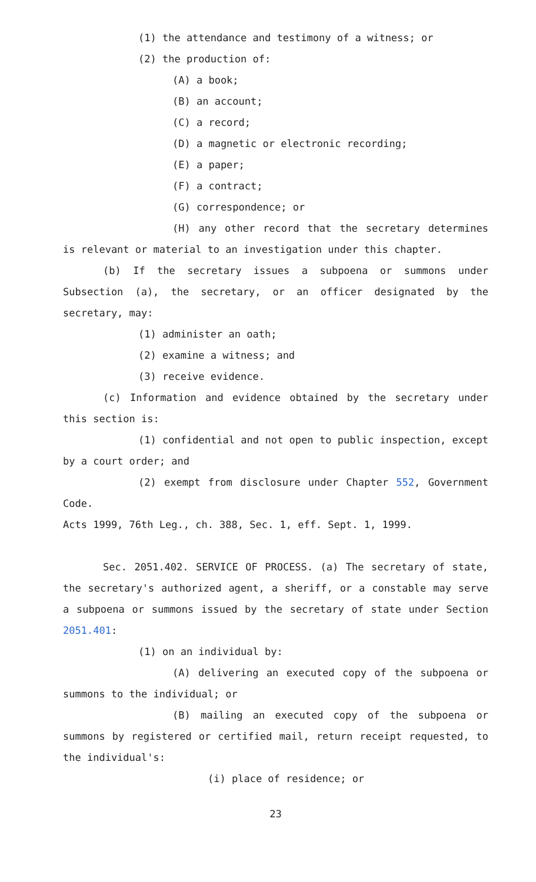(1) the attendance and testimony of a witness; or
(2) the production of:
(A) a book;
(B) an account;
(C) a record;
(D) a magnetic or electronic recording;
(E) a paper;
(F) a contract;
(G) correspondence; or
(H) any other record that the secretary determines is relevant or material to an investigation under this chapter.
(b) If the secretary issues a subpoena or summons under Subsection (a), the secretary, or an officer designated by the secretary, may:
(1) administer an oath;
(2) examine a witness; and
(3) receive evidence.
(c) Information and evidence obtained by the secretary under this section is:
(1) confidential and not open to public inspection, except by a court order; and
(2) exempt from disclosure under Chapter 552, Government Code.
Acts 1999, 76th Leg., ch. 388, Sec. 1, eff. Sept. 1, 1999.
Sec. 2051.402. SERVICE OF PROCESS. (a) The secretary of state, the secretary's authorized agent, a sheriff, or a constable may serve a subpoena or summons issued by the secretary of state under Section 2051.401:
(1) on an individual by:
(A) delivering an executed copy of the subpoena or summons to the individual; or
(B) mailing an executed copy of the subpoena or summons by registered or certified mail, return receipt requested, to the individual's:
(i) place of residence; or
23